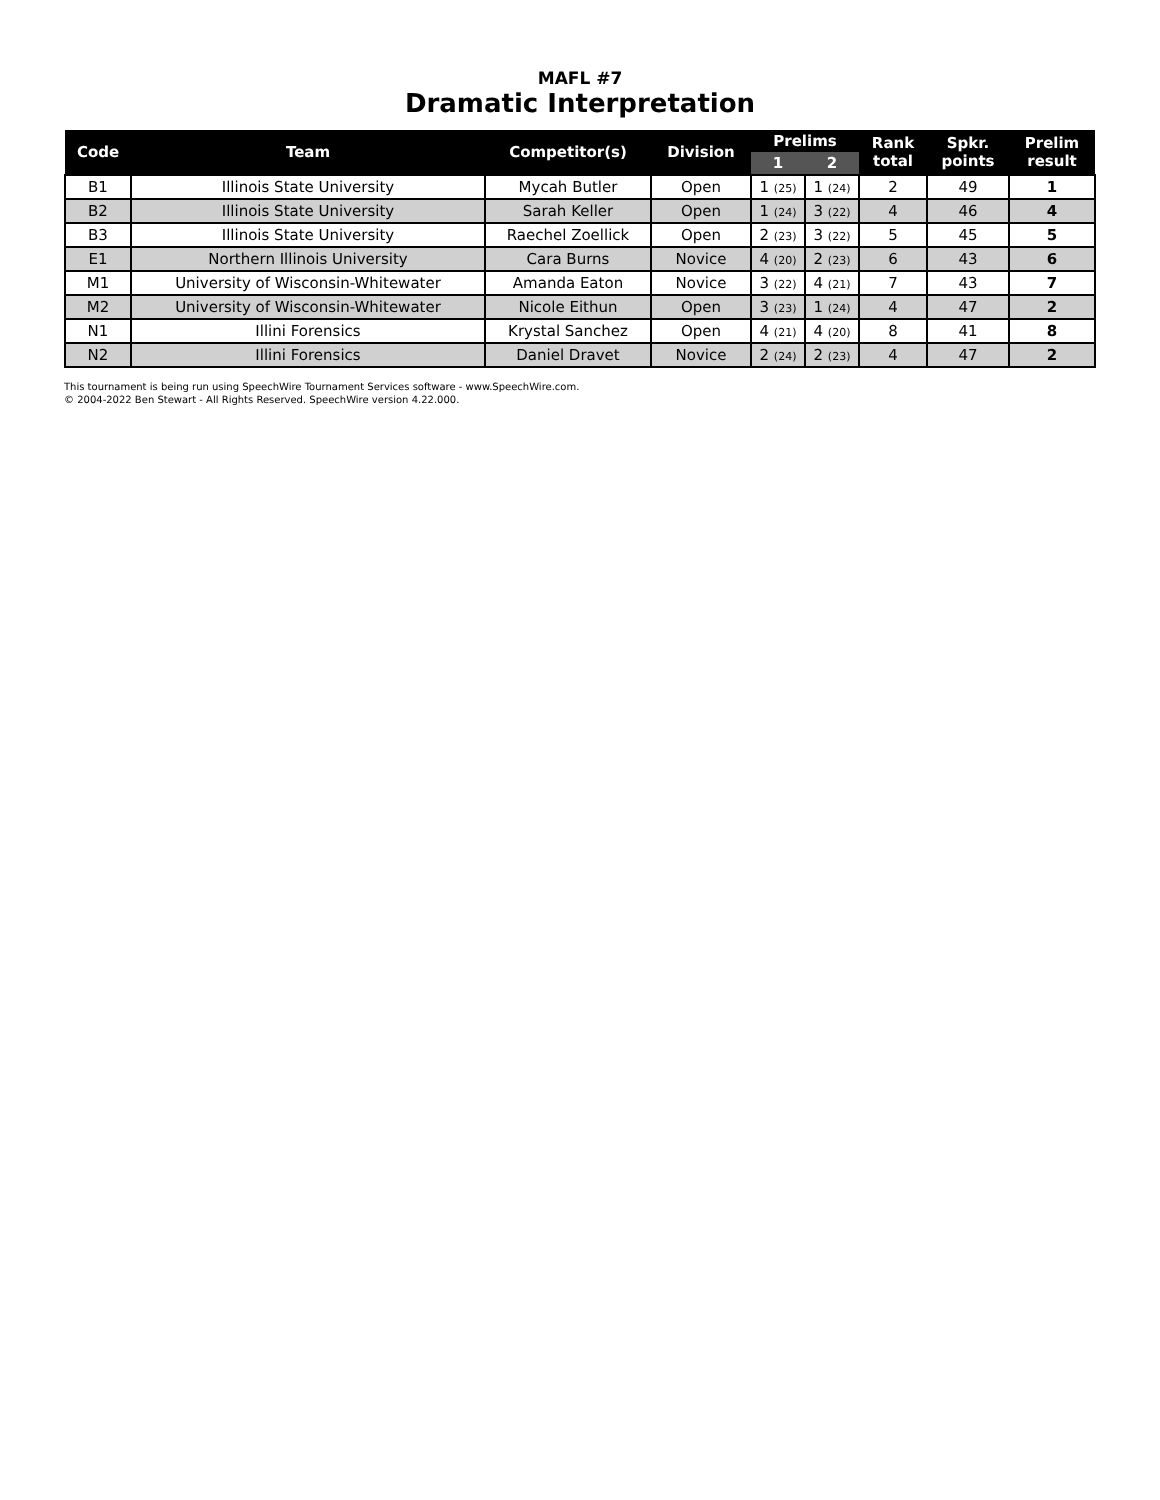MAFL #7
Dramatic Interpretation
| Code | Team | Competitor(s) | Division | Prelims | | Rank total | Spkr. points | Prelim result |
| --- | --- | --- | --- | --- | --- | --- | --- | --- |
| | | | | 1 | 2 | | | |
| B1 | Illinois State University | Mycah Butler | Open | 1 (25) | 1 (24) | 2 | 49 | 1 |
| B2 | Illinois State University | Sarah Keller | Open | 1 (24) | 3 (22) | 4 | 46 | 4 |
| B3 | Illinois State University | Raechel Zoellick | Open | 2 (23) | 3 (22) | 5 | 45 | 5 |
| E1 | Northern Illinois University | Cara Burns | Novice | 4 (20) | 2 (23) | 6 | 43 | 6 |
| M1 | University of Wisconsin-Whitewater | Amanda Eaton | Novice | 3 (22) | 4 (21) | 7 | 43 | 7 |
| M2 | University of Wisconsin-Whitewater | Nicole Eithun | Open | 3 (23) | 1 (24) | 4 | 47 | 2 |
| N1 | Illini Forensics | Krystal Sanchez | Open | 4 (21) | 4 (20) | 8 | 41 | 8 |
| N2 | Illini Forensics | Daniel Dravet | Novice | 2 (24) | 2 (23) | 4 | 47 | 2 |
This tournament is being run using SpeechWire Tournament Services software - www.SpeechWire.com.
© 2004-2022 Ben Stewart - All Rights Reserved. SpeechWire version 4.22.000.